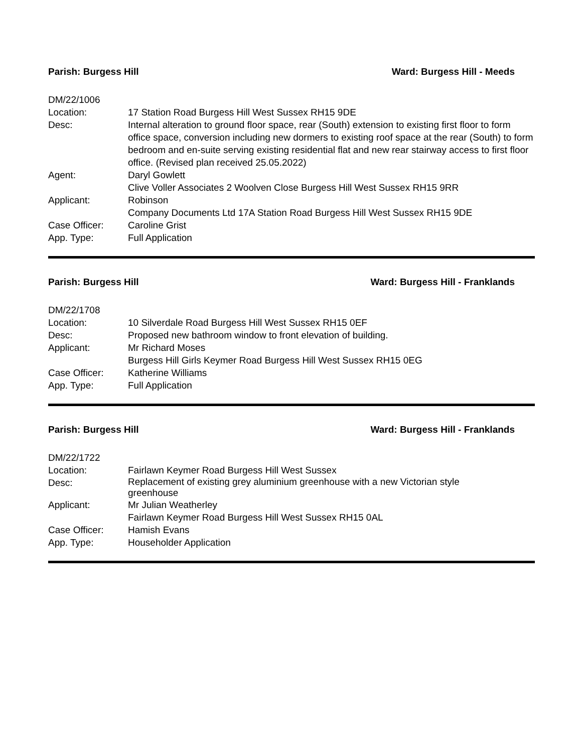Parish: Burgess Hill Ward: Burgess Hill - Meeds
| DM/22/1006 | |
| Location: | 17 Station Road Burgess Hill West Sussex RH15 9DE |
| Desc: | Internal alteration to ground floor space, rear (South) extension to existing first floor to form office space, conversion including new dormers to existing roof space at the rear (South) to form bedroom and en-suite serving existing residential flat and new rear stairway access to first floor office. (Revised plan received 25.05.2022) |
| Agent: | Daryl Gowlett |
| | Clive Voller Associates 2 Woolven Close Burgess Hill West Sussex RH15 9RR |
| Applicant: | Robinson |
| | Company Documents Ltd 17A Station Road Burgess Hill West Sussex RH15 9DE |
| Case Officer: | Caroline Grist |
| App. Type: | Full Application |
Parish: Burgess Hill Ward: Burgess Hill - Franklands
| DM/22/1708 | |
| Location: | 10 Silverdale Road Burgess Hill West Sussex RH15 0EF |
| Desc: | Proposed new bathroom window to front elevation of building. |
| Applicant: | Mr Richard Moses |
| | Burgess Hill Girls Keymer Road Burgess Hill West Sussex RH15 0EG |
| Case Officer: | Katherine Williams |
| App. Type: | Full Application |
Parish: Burgess Hill Ward: Burgess Hill - Franklands
| DM/22/1722 | |
| Location: | Fairlawn Keymer Road Burgess Hill West Sussex |
| Desc: | Replacement of existing grey aluminium greenhouse with a new Victorian style greenhouse |
| Applicant: | Mr Julian Weatherley |
| | Fairlawn Keymer Road Burgess Hill West Sussex RH15 0AL |
| Case Officer: | Hamish Evans |
| App. Type: | Householder Application |